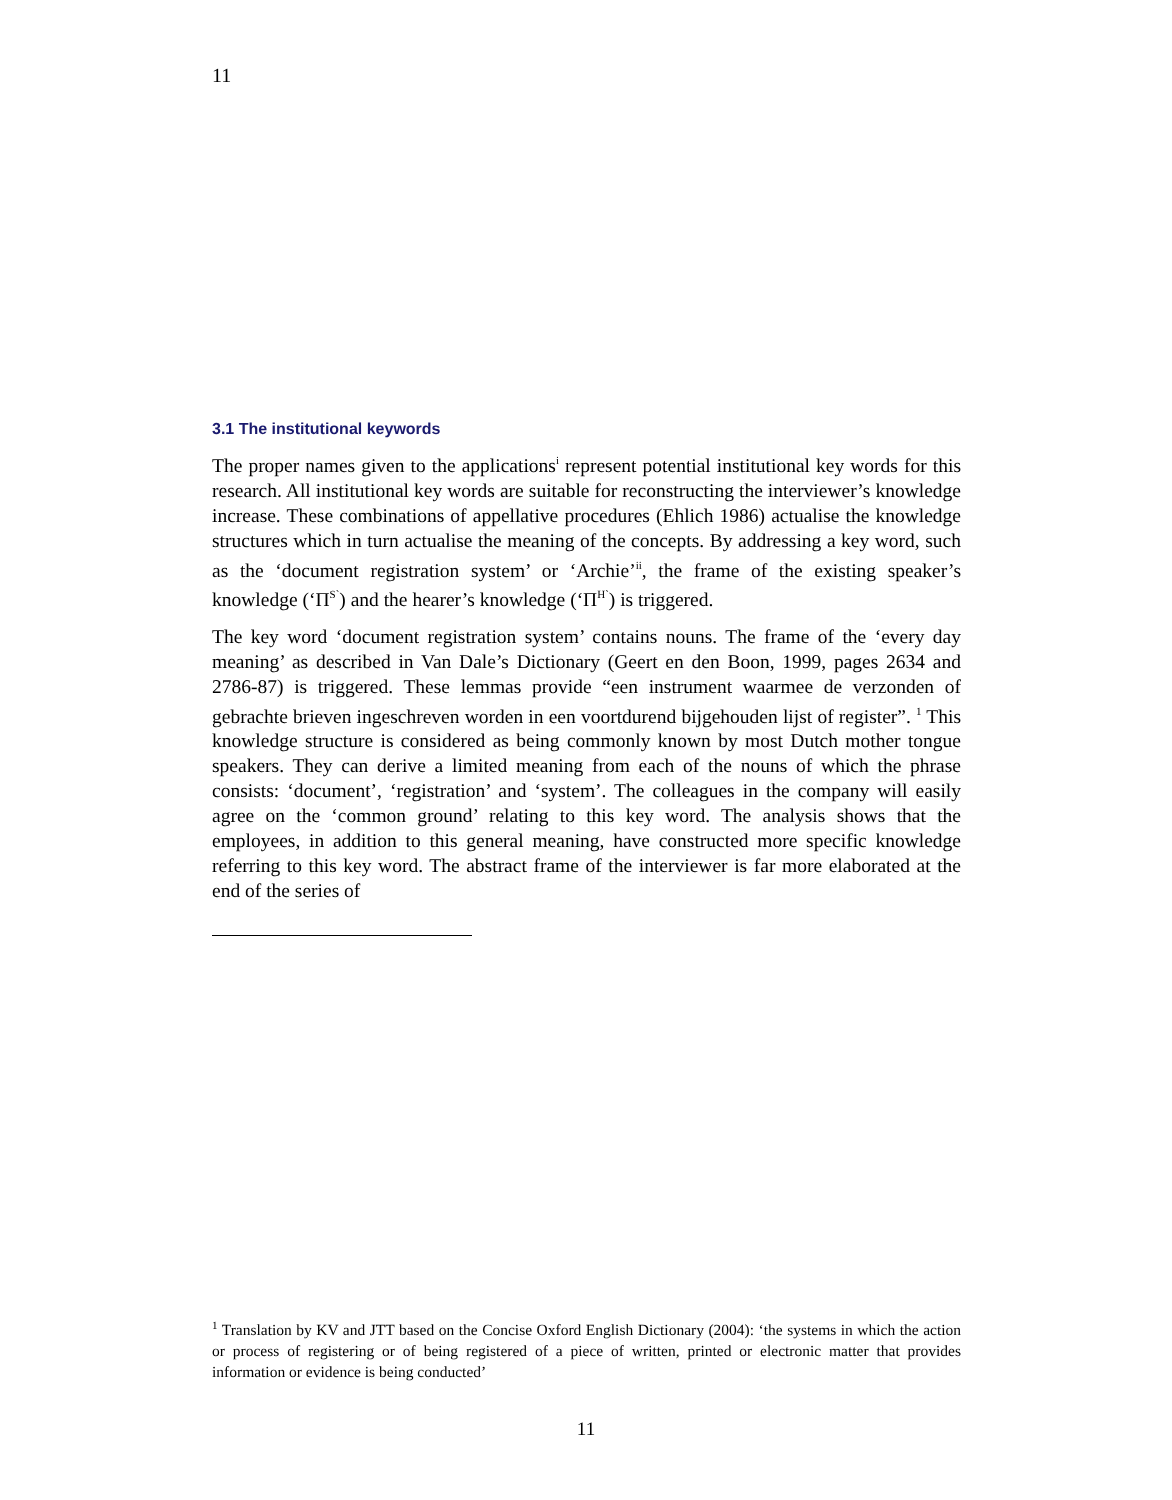11
3.1 The institutional keywords
The proper names given to the applications<sup>i</sup> represent potential institutional key words for this research. All institutional key words are suitable for reconstructing the interviewer’s knowledge increase. These combinations of appellative procedures (Ehlich 1986) actualise the knowledge structures which in turn actualise the meaning of the concepts. By addressing a key word, such as the ‘document registration system’ or ‘Archie’<sup>ii</sup>, the frame of the existing speaker’s knowledge (‘Π<sup>S`</sup>) and the hearer’s knowledge (‘Π<sup>H`</sup>) is triggered.
The key word ‘document registration system’ contains nouns. The frame of the ‘every day meaning’ as described in Van Dale’s Dictionary (Geert en den Boon, 1999, pages 2634 and 2786-87) is triggered. These lemmas provide “een instrument waarmee de verzonden of gebrachte brieven ingeschreven worden in een voortdurend bijgehouden lijst of register”. <sup>1</sup> This knowledge structure is considered as being commonly known by most Dutch mother tongue speakers. They can derive a limited meaning from each of the nouns of which the phrase consists: ‘document’, ‘registration’ and ‘system’. The colleagues in the company will easily agree on the ‘common ground’ relating to this key word. The analysis shows that the employees, in addition to this general meaning, have constructed more specific knowledge referring to this key word. The abstract frame of the interviewer is far more elaborated at the end of the series of
<sup>1</sup> Translation by KV and JTT based on the Concise Oxford English Dictionary (2004): ‘the systems in which the action or process of registering or of being registered of a piece of written, printed or electronic matter that provides information or evidence is being conducted’
11